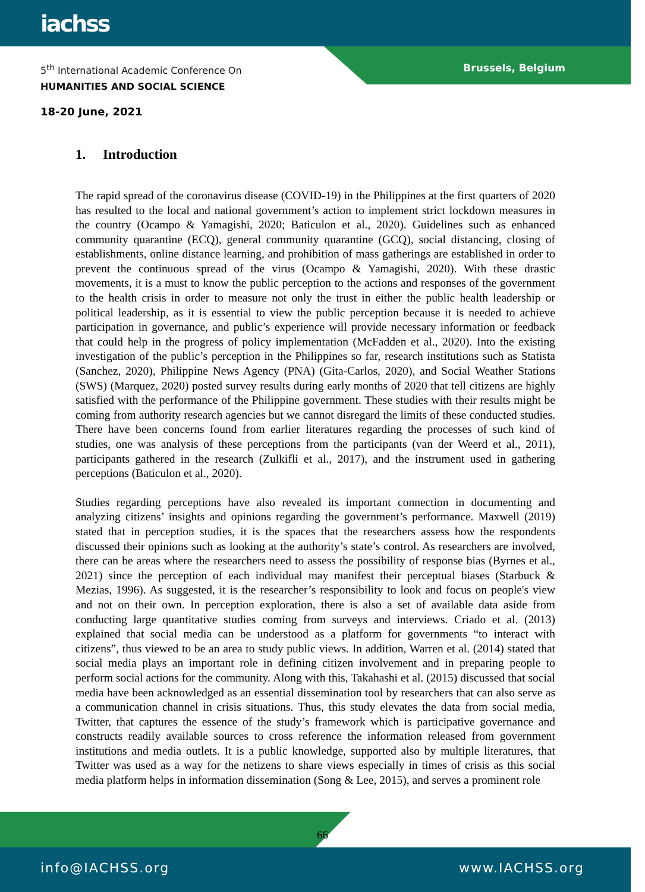iachss
5<sup>th</sup> International Academic Conference On
HUMANITIES AND SOCIAL SCIENCE
Brussels, Belgium
18-20 June, 2021
1. Introduction
The rapid spread of the coronavirus disease (COVID-19) in the Philippines at the first quarters of 2020 has resulted to the local and national government’s action to implement strict lockdown measures in the country (Ocampo & Yamagishi, 2020; Baticulon et al., 2020). Guidelines such as enhanced community quarantine (ECQ), general community quarantine (GCQ), social distancing, closing of establishments, online distance learning, and prohibition of mass gatherings are established in order to prevent the continuous spread of the virus (Ocampo & Yamagishi, 2020). With these drastic movements, it is a must to know the public perception to the actions and responses of the government to the health crisis in order to measure not only the trust in either the public health leadership or political leadership, as it is essential to view the public perception because it is needed to achieve participation in governance, and public’s experience will provide necessary information or feedback that could help in the progress of policy implementation (McFadden et al., 2020). Into the existing investigation of the public’s perception in the Philippines so far, research institutions such as Statista (Sanchez, 2020), Philippine News Agency (PNA) (Gita-Carlos, 2020), and Social Weather Stations (SWS) (Marquez, 2020) posted survey results during early months of 2020 that tell citizens are highly satisfied with the performance of the Philippine government. These studies with their results might be coming from authority research agencies but we cannot disregard the limits of these conducted studies. There have been concerns found from earlier literatures regarding the processes of such kind of studies, one was analysis of these perceptions from the participants (van der Weerd et al., 2011), participants gathered in the research (Zulkifli et al., 2017), and the instrument used in gathering perceptions (Baticulon et al., 2020).
Studies regarding perceptions have also revealed its important connection in documenting and analyzing citizens’ insights and opinions regarding the government’s performance. Maxwell (2019) stated that in perception studies, it is the spaces that the researchers assess how the respondents discussed their opinions such as looking at the authority’s state’s control. As researchers are involved, there can be areas where the researchers need to assess the possibility of response bias (Byrnes et al., 2021) since the perception of each individual may manifest their perceptual biases (Starbuck & Mezias, 1996). As suggested, it is the researcher’s responsibility to look and focus on people's view and not on their own. In perception exploration, there is also a set of available data aside from conducting large quantitative studies coming from surveys and interviews. Criado et al. (2013) explained that social media can be understood as a platform for governments “to interact with citizens”, thus viewed to be an area to study public views. In addition, Warren et al. (2014) stated that social media plays an important role in defining citizen involvement and in preparing people to perform social actions for the community. Along with this, Takahashi et al. (2015) discussed that social media have been acknowledged as an essential dissemination tool by researchers that can also serve as a communication channel in crisis situations. Thus, this study elevates the data from social media, Twitter, that captures the essence of the study’s framework which is participative governance and constructs readily available sources to cross reference the information released from government institutions and media outlets. It is a public knowledge, supported also by multiple literatures, that Twitter was used as a way for the netizens to share views especially in times of crisis as this social media platform helps in information dissemination (Song & Lee, 2015), and serves a prominent role
66
info@IACHSS.org www.IACHSS.org